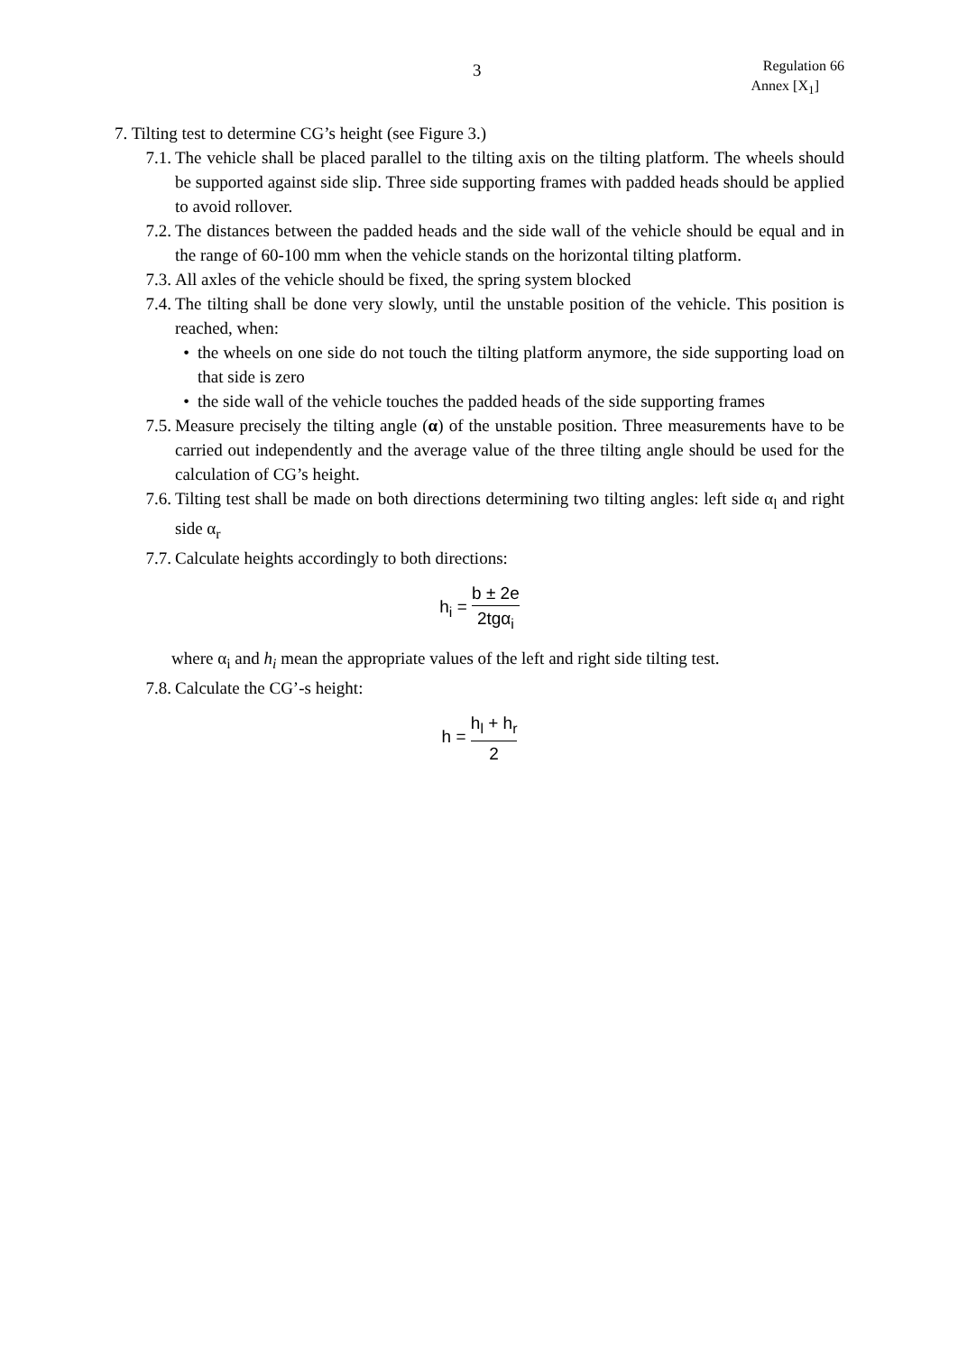3
Regulation 66
Annex [X<sub>1</sub>]
7. Tilting test to determine CG’s height (see Figure 3.)
7.1. The vehicle shall be placed parallel to the tilting axis on the tilting platform. The wheels should be supported against side slip. Three side supporting frames with padded heads should be applied to avoid rollover.
7.2. The distances between the padded heads and the side wall of the vehicle should be equal and in the range of 60-100 mm when the vehicle stands on the horizontal tilting platform.
7.3. All axles of the vehicle should be fixed, the spring system blocked
7.4. The tilting shall be done very slowly, until the unstable position of the vehicle. This position is reached, when:
• the wheels on one side do not touch the tilting platform anymore, the side supporting load on that side is zero
• the side wall of the vehicle touches the padded heads of the side supporting frames
7.5. Measure precisely the tilting angle (α) of the unstable position. Three measurements have to be carried out independently and the average value of the three tilting angle should be used for the calculation of CG’s height.
7.6. Tilting test shall be made on both directions determining two tilting angles: left side α<sub>l</sub> and right side α<sub>r</sub>
7.7. Calculate heights accordingly to both directions:
h<sub>i</sub> = b ± 2e 2tgα<sub>i</sub>
where α<sub>i</sub> and h<sub>i</sub> mean the appropriate values of the left and right side tilting test.
7.8. Calculate the CG’-s height:
h = h<sub>l</sub> + h<sub>r</sub> 2